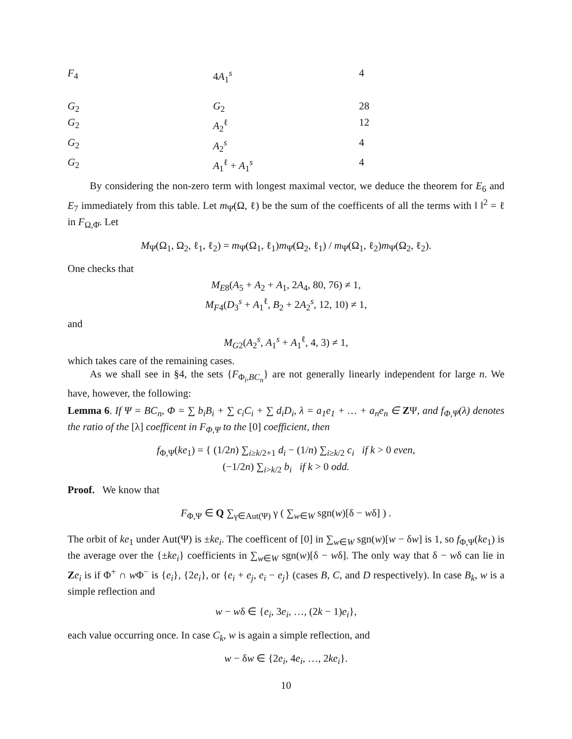| F<sub>4</sub> | 4 A<sub>1</sub><sup>s</sup> | 4 |
| G<sub>2</sub> | G<sub>2</sub> | 28 |
| G<sub>2</sub> | A<sub>2</sub><sup>ℓ</sup> | 12 |
| G<sub>2</sub> | A<sub>2</sub><sup>s</sup> | 4 |
| G<sub>2</sub> | A<sub>1</sub><sup>ℓ</sup> + A<sub>1</sub><sup>s</sup> | 4 |
By considering the non-zero term with longest maximal vector, we deduce the theorem for E<sub>6</sub> and E<sub>7</sub> immediately from this table. Let m<sub>Ψ̄</sub>(Ω, ℓ) be the sum of the coefficents of all the terms with ‖ ‖<sup>2</sup> = ℓ in F<sub>Ω,Φ̄</sub>. Let
M<sub>Ψ̄</sub>(Ω<sub>1</sub>, Ω<sub>2</sub>, ℓ<sub>1</sub>, ℓ<sub>2</sub>) = m<sub>Ψ̄</sub>(Ω<sub>1</sub>, ℓ<sub>1</sub>)m<sub>Ψ̄</sub>(Ω<sub>2</sub>, ℓ<sub>1</sub>) / m<sub>Ψ̄</sub>(Ω<sub>1</sub>, ℓ<sub>2</sub>)m<sub>Ψ̄</sub>(Ω<sub>2</sub>, ℓ<sub>2</sub>).
One checks that
M<sub>E8</sub>(A<sub>5</sub> + A<sub>2</sub> + A<sub>1</sub>, 2A<sub>4</sub>, 80, 76) ≠ 1,
M<sub>F4</sub>(D<sub>3</sub><sup>s</sup> + A<sub>1</sub><sup>ℓ</sup>, B<sub>2</sub> + 2A<sub>2</sub><sup>s</sup>, 12, 10) ≠ 1,
and
M<sub>G2</sub>(A<sub>2</sub><sup>s</sup>, A<sub>1</sub><sup>s</sup> + A<sub>1</sub><sup>ℓ</sup>, 4, 3) ≠ 1,
which takes care of the remaining cases.
As we shall see in §4, the sets {F<sub>Φ<sub>i</sub>,BC<sub>n</sub></sub>} are not generally linearly independent for large n. We have, however, the following:
Lemma 6. If Ψ = BC<sub>n</sub>, Φ = ∑ b<sub>i</sub>B<sub>i</sub> + ∑ c<sub>i</sub>C<sub>i</sub> + ∑ d<sub>i</sub>D<sub>i</sub>, λ = a<sub>1</sub>e<sub>1</sub> + … + a<sub>n</sub>e<sub>n</sub> ∈ ZΨ, and f<sub>Φ,Ψ</sub>(λ) denotes the ratio of the [λ] coefficent in F<sub>Φ,Ψ</sub> to the [0] coefficient, then
f<sub>Φ,Ψ</sub>(ke<sub>1</sub>) = { (1/2n) ∑<sub>i≥k/2+1</sub> d<sub>i</sub> − (1/n) ∑<sub>i≥k/2</sub> c<sub>i</sub> if k > 0 even,
(−1/2n) ∑<sub>i>k/2</sub> b<sub>i</sub> if k > 0 odd.
Proof. We know that
F<sub>Φ,Ψ</sub> ∈ Q ∑<sub>γ∈Aut(Ψ)</sub> γ ( ∑<sub>w∈W</sub> sgn(w)[δ − wδ] ) .
The orbit of ke<sub>1</sub> under Aut(Ψ) is ±ke<sub>i</sub>. The coefficent of [0] in ∑<sub>w∈W</sub> sgn(w)[w − δw] is 1, so f<sub>Φ,Ψ</sub>(ke<sub>1</sub>) is the average over the {±ke<sub>i</sub>} coefficients in ∑<sub>w∈W</sub> sgn(w)[δ − wδ]. The only way that δ − wδ can lie in Ze<sub>i</sub> is if Φ<sup>+</sup> ∩ w Φ<sup>−</sup> is {e<sub>i</sub>}, {2e<sub>i</sub>}, or {e<sub>i</sub> + e<sub>j</sub>, e<sub>i</sub> − e<sub>j</sub>} (cases B, C, and D respectively). In case B<sub>k</sub>, w is a simple reflection and
w − wδ ∈ {e<sub>i</sub>, 3e<sub>i</sub>, …, (2k − 1)e<sub>i</sub>},
each value occurring once. In case C<sub>k</sub>, w is again a simple reflection, and
w − δw ∈ {2e<sub>i</sub>, 4e<sub>i</sub>, …, 2ke<sub>i</sub>}.
10